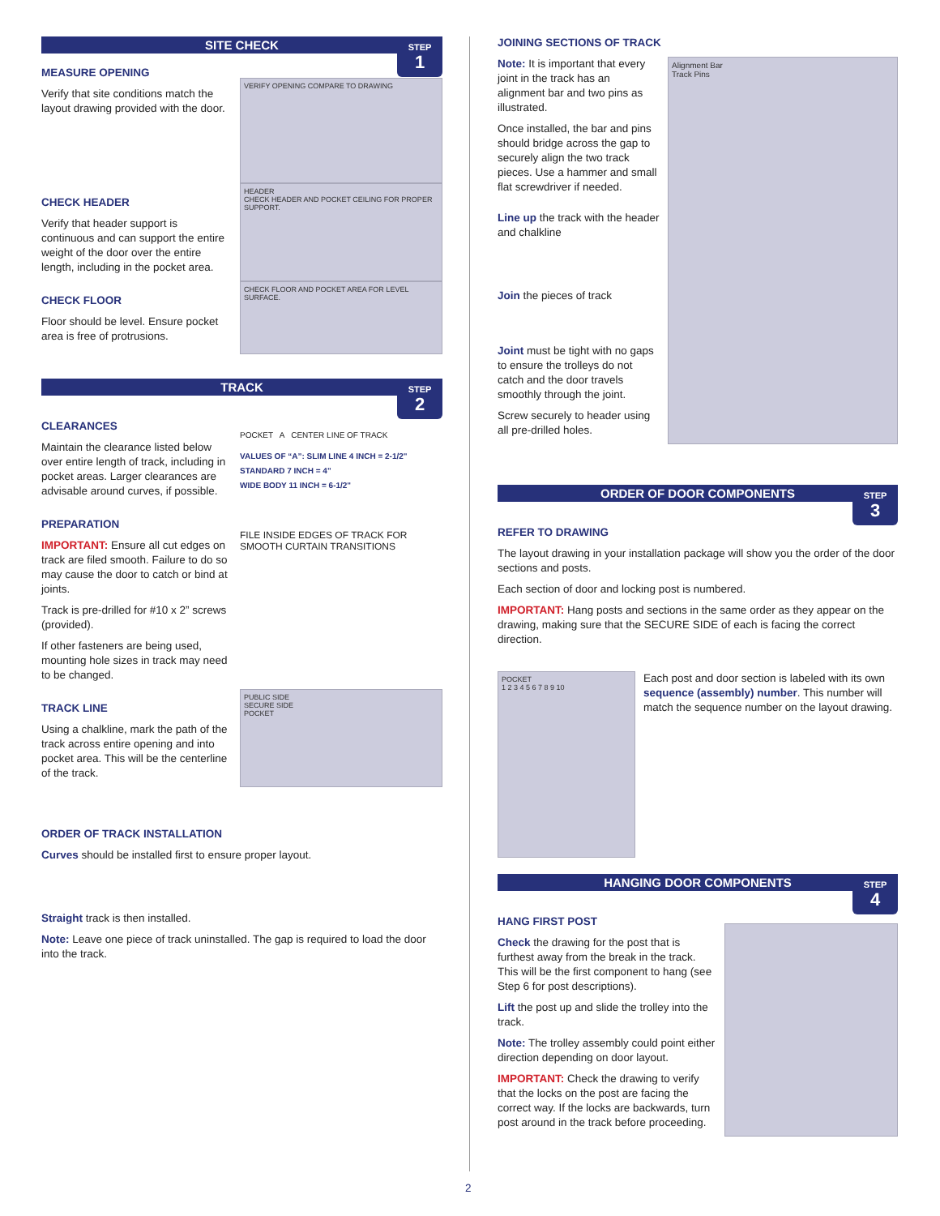SITE CHECK
STEP
1
MEASURE OPENING
Verify that site conditions match the layout drawing provided with the door.
VERIFY OPENING COMPARE TO DRAWING
CHECK HEADER
Verify that header support is continuous and can support the entire weight of the door over the entire length, including in the pocket area.
HEADER
CHECK HEADER AND POCKET CEILING FOR PROPER SUPPORT.
CHECK FLOOR
Floor should be level. Ensure pocket area is free of protrusions.
CHECK FLOOR AND POCKET AREA FOR LEVEL SURFACE.
TRACK
STEP
2
CLEARANCES
Maintain the clearance listed below over entire length of track, including in pocket areas. Larger clearances are advisable around curves, if possible.
POCKET A CENTER LINE OF TRACK
VALUES OF “A”: SLIM LINE 4 INCH = 2-1/2"
STANDARD 7 INCH = 4"
WIDE BODY 11 INCH = 6-1/2"
PREPARATION
IMPORTANT: Ensure all cut edges on track are filed smooth. Failure to do so may cause the door to catch or bind at joints.
FILE INSIDE EDGES OF TRACK FOR SMOOTH CURTAIN TRANSITIONS
Track is pre-drilled for #10 x 2” screws (provided).
If other fasteners are being used, mounting hole sizes in track may need to be changed.
TRACK LINE
Using a chalkline, mark the path of the track across entire opening and into pocket area. This will be the centerline of the track.
PUBLIC SIDE
SECURE SIDE
POCKET
ORDER OF TRACK INSTALLATION
Curves should be installed first to ensure proper layout.
Straight track is then installed.
Note: Leave one piece of track uninstalled. The gap is required to load the door into the track.
JOINING SECTIONS OF TRACK
Note: It is important that every joint in the track has an alignment bar and two pins as illustrated.
Once installed, the bar and pins should bridge across the gap to securely align the two track pieces. Use a hammer and small flat screwdriver if needed.
Line up the track with the header and chalkline
Join the pieces of track
Joint must be tight with no gaps to ensure the trolleys do not catch and the door travels smoothly through the joint.
Screw securely to header using all pre-drilled holes.
Alignment Bar
Track Pins
ORDER OF DOOR COMPONENTS
STEP
3
REFER TO DRAWING
The layout drawing in your installation package will show you the order of the door sections and posts.
Each section of door and locking post is numbered.
IMPORTANT: Hang posts and sections in the same order as they appear on the drawing, making sure that the SECURE SIDE of each is facing the correct direction.
POCKET
1 2 3 4 5 6 7 8 9 10
Each post and door section is labeled with its own sequence (assembly) number. This number will match the sequence number on the layout drawing.
HANGING DOOR COMPONENTS
STEP
4
HANG FIRST POST
Check the drawing for the post that is furthest away from the break in the track. This will be the first component to hang (see Step 6 for post descriptions).
Lift the post up and slide the trolley into the track.
Note: The trolley assembly could point either direction depending on door layout.
IMPORTANT: Check the drawing to verify that the locks on the post are facing the correct way. If the locks are backwards, turn post around in the track before proceeding.
2